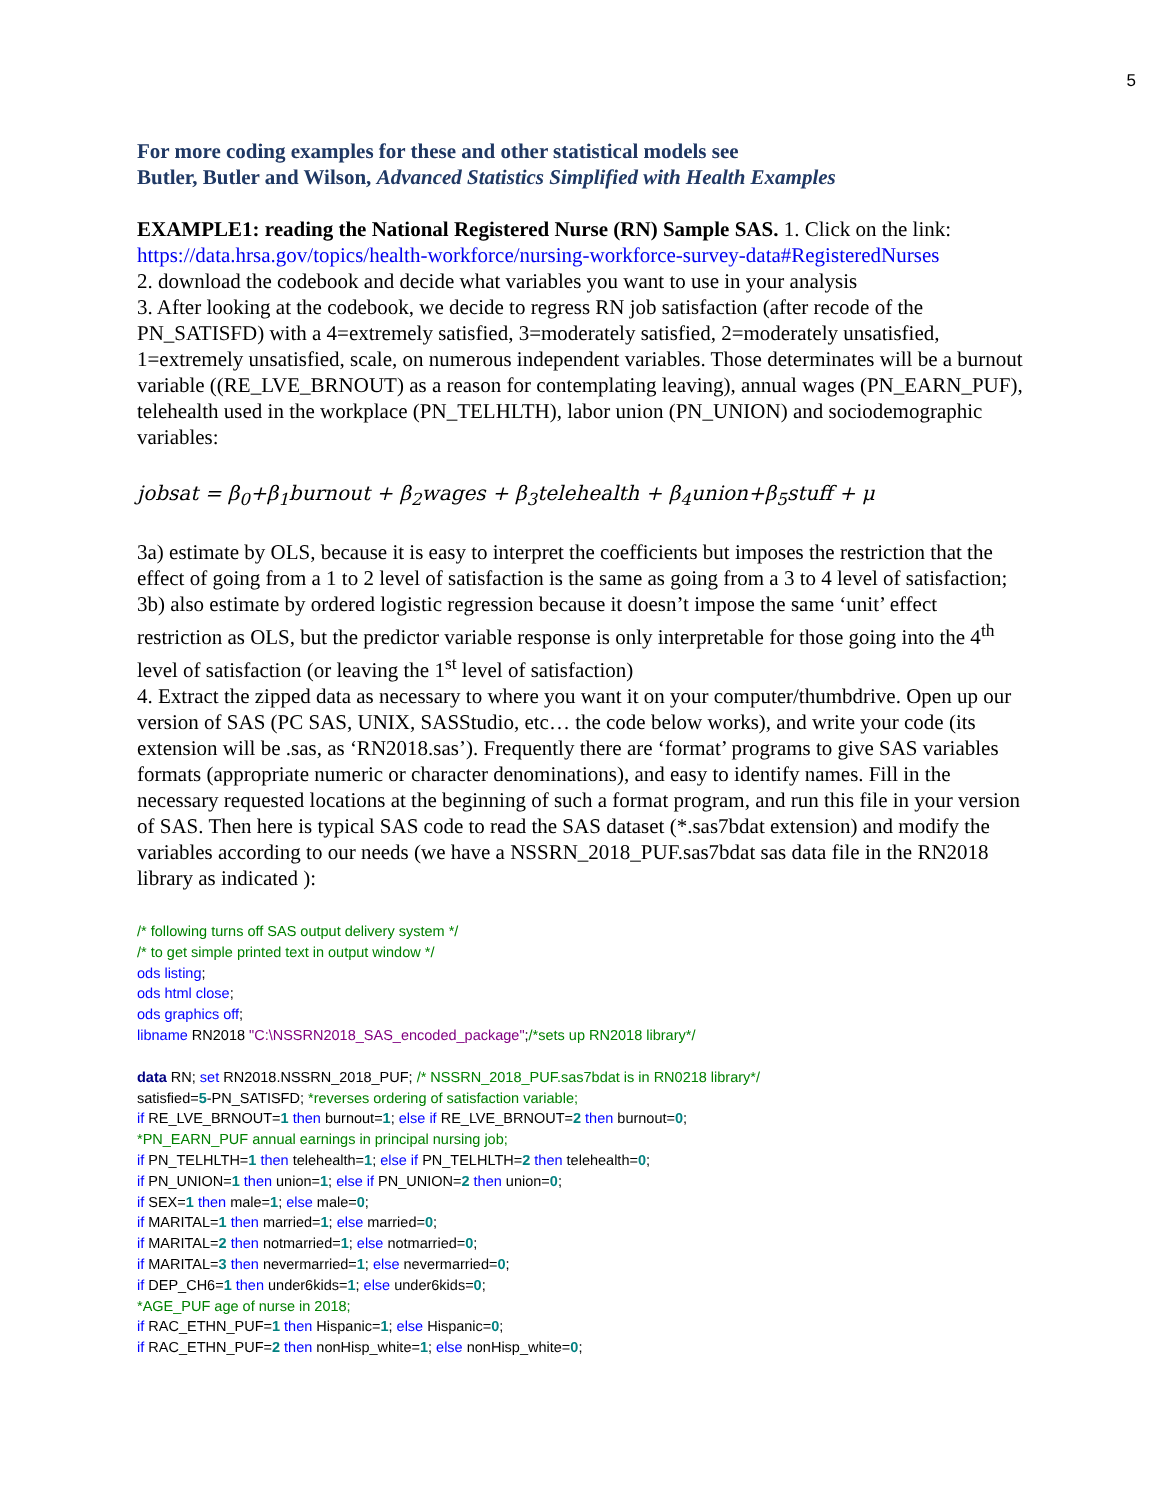5
For more coding examples for these and other statistical models see
Butler, Butler and Wilson, Advanced Statistics Simplified with Health Examples
EXAMPLE1: reading the National Registered Nurse (RN) Sample SAS. 1. Click on the link: https://data.hrsa.gov/topics/health-workforce/nursing-workforce-survey-data#RegisteredNurses
2. download the codebook and decide what variables you want to use in your analysis
3. After looking at the codebook, we decide to regress RN job satisfaction (after recode of the PN_SATISFD) with a 4=extremely satisfied, 3=moderately satisfied, 2=moderately unsatisfied, 1=extremely unsatisfied, scale, on numerous independent variables. Those determinates will be a burnout variable ((RE_LVE_BRNOUT) as a reason for contemplating leaving), annual wages (PN_EARN_PUF), telehealth used in the workplace (PN_TELHLTH), labor union (PN_UNION) and sociodemographic variables:
jobsat = β<sub>0</sub>+β<sub>1</sub>burnout + β<sub>2</sub>wages + β<sub>3</sub>telehealth + β<sub>4</sub>union+β<sub>5</sub>stuff + μ
3a) estimate by OLS, because it is easy to interpret the coefficients but imposes the restriction that the effect of going from a 1 to 2 level of satisfaction is the same as going from a 3 to 4 level of satisfaction;
3b) also estimate by ordered logistic regression because it doesn’t impose the same ‘unit’ effect restriction as OLS, but the predictor variable response is only interpretable for those going into the 4<sup>th</sup> level of satisfaction (or leaving the 1<sup>st</sup> level of satisfaction)
4. Extract the zipped data as necessary to where you want it on your computer/thumbdrive. Open up our version of SAS (PC SAS, UNIX, SASStudio, etc… the code below works), and write your code (its extension will be .sas, as ‘RN2018.sas’). Frequently there are ‘format’ programs to give SAS variables formats (appropriate numeric or character denominations), and easy to identify names. Fill in the necessary requested locations at the beginning of such a format program, and run this file in your version of SAS. Then here is typical SAS code to read the SAS dataset (*.sas7bdat extension) and modify the variables according to our needs (we have a NSSRN_2018_PUF.sas7bdat sas data file in the RN2018 library as indicated ):
/* following turns off SAS output delivery system */
/* to get simple printed text in output window */
ods listing;
ods html close;
ods graphics off;
libname RN2018 "C:\NSSRN2018_SAS_encoded_package";/*sets up RN2018 library*/
data RN; set RN2018.NSSRN_2018_PUF; /* NSSRN_2018_PUF.sas7bdat is in RN0218 library*/
satisfied=5-PN_SATISFD; *reverses ordering of satisfaction variable;
if RE_LVE_BRNOUT=1 then burnout=1; else if RE_LVE_BRNOUT=2 then burnout=0;
*PN_EARN_PUF annual earnings in principal nursing job;
if PN_TELHLTH=1 then telehealth=1; else if PN_TELHLTH=2 then telehealth=0;
if PN_UNION=1 then union=1; else if PN_UNION=2 then union=0;
if SEX=1 then male=1; else male=0;
if MARITAL=1 then married=1; else married=0;
if MARITAL=2 then notmarried=1; else notmarried=0;
if MARITAL=3 then nevermarried=1; else nevermarried=0;
if DEP_CH6=1 then under6kids=1; else under6kids=0;
*AGE_PUF age of nurse in 2018;
if RAC_ETHN_PUF=1 then Hispanic=1; else Hispanic=0;
if RAC_ETHN_PUF=2 then nonHisp_white=1; else nonHisp_white=0;